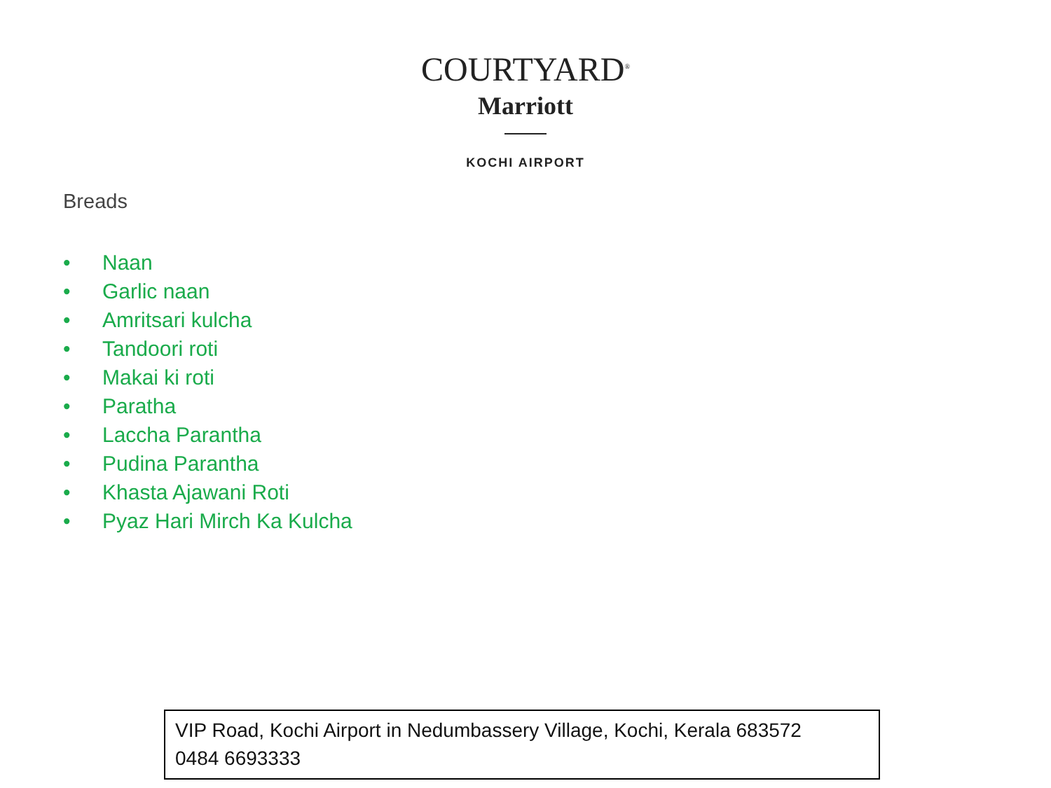COURTYARD<sup>®</sup>
Marriott
KOCHI AIRPORT
Breads
• Naan
• Garlic naan
• Amritsari kulcha
• Tandoori roti
• Makai ki roti
• Paratha
• Laccha Parantha
• Pudina Parantha
• Khasta Ajawani Roti
• Pyaz Hari Mirch Ka Kulcha
VIP Road, Kochi Airport in Nedumbassery Village, Kochi, Kerala 683572
0484 6693333